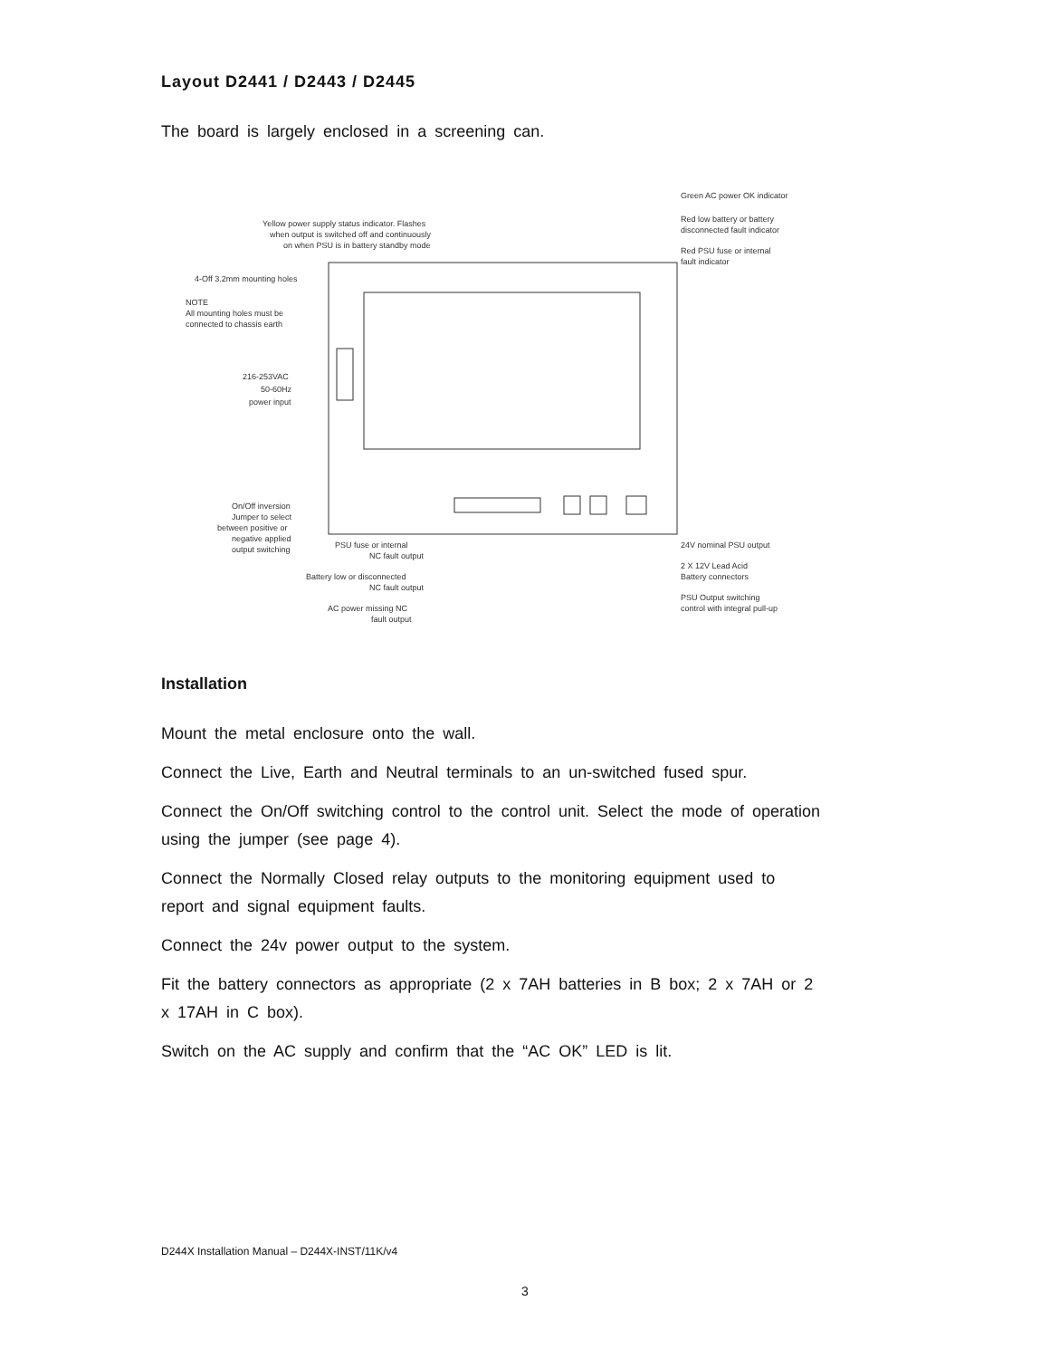Layout D2441 / D2443 / D2445
The board is largely enclosed in a screening can.
Green AC power OK indicator
Red low battery or battery
disconnected fault indicator
Red PSU fuse or internal
fault indicator
Yellow power supply status indicator. Flashes
when output is switched off and continuously
on when PSU is in battery standby mode
4-Off 3.2mm mounting holes
NOTE
All mounting holes must be
connected to chassis earth
216-253VAC
50-60Hz
power input
On/Off inversion
Jumper to select
between positive or
negative applied
output switching
PSU fuse or internal
NC fault output
Battery low or disconnected
NC fault output
AC power missing NC
fault output
24V nominal PSU output
2 X 12V Lead Acid
Battery connectors
PSU Output switching
control with integral pull-up
Installation
Mount the metal enclosure onto the wall.
Connect the Live, Earth and Neutral terminals to an un-switched fused spur.
Connect the On/Off switching control to the control unit. Select the mode of operation using the jumper (see page 4).
Connect the Normally Closed relay outputs to the monitoring equipment used to report and signal equipment faults.
Connect the 24v power output to the system.
Fit the battery connectors as appropriate (2 x 7AH batteries in B box; 2 x 7AH or 2 x 17AH in C box).
Switch on the AC supply and confirm that the “AC OK” LED is lit.
D244X Installation Manual – D244X-INST/11K/v4
3